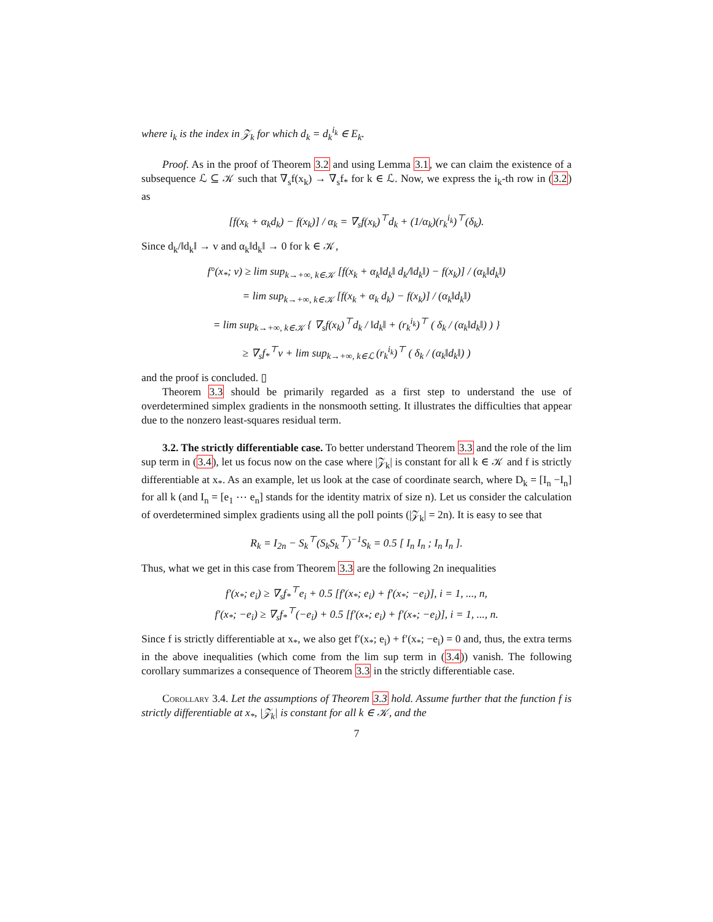where i<sub>k</sub> is the index in 𝒵<sub>k</sub> for which d<sub>k</sub> = d<sub>k</sub><sup>i<sub>k</sub></sup> ∈ E<sub>k</sub>.
Proof. As in the proof of Theorem 3.2 and using Lemma 3.1, we can claim the existence of a subsequence ℒ ⊆ 𝒦 such that ∇<sub>s</sub>f(x<sub>k</sub>) → ∇<sub>s</sub>f<sub>*</sub> for k ∈ ℒ. Now, we express the i<sub>k</sub>-th row in (3.2) as
[f(x<sub>k</sub> + α<sub>k</sub>d<sub>k</sub>) − f(x<sub>k</sub>)] / α<sub>k</sub> = ∇<sub>s</sub>f(x<sub>k</sub>)<sup>⊤</sup>d<sub>k</sub> + (1/α<sub>k</sub>)(r<sub>k</sub><sup>i<sub>k</sub></sup>)<sup>⊤</sup>(δ<sub>k</sub>).
Since d<sub>k</sub>/‖d<sub>k</sub>‖ → v and α<sub>k</sub>‖d<sub>k</sub>‖ → 0 for k ∈ 𝒦,
f°(x<sub>*</sub>; v) ≥ lim sup<sub>k→+∞, k∈𝒦</sub> [f(x<sub>k</sub> + α<sub>k</sub>‖d<sub>k</sub>‖ d<sub>k</sub>/‖d<sub>k</sub>‖) − f(x<sub>k</sub>)] / (α<sub>k</sub>‖d<sub>k</sub>‖)
= lim sup<sub>k→+∞, k∈𝒦</sub> [f(x<sub>k</sub> + α<sub>k</sub> d<sub>k</sub>) − f(x<sub>k</sub>)] / (α<sub>k</sub>‖d<sub>k</sub>‖)
= lim sup<sub>k→+∞, k∈𝒦</sub> { ∇<sub>s</sub>f(x<sub>k</sub>)<sup>⊤</sup>d<sub>k</sub> / ‖d<sub>k</sub>‖ + (r<sub>k</sub><sup>i<sub>k</sub></sup>)<sup>⊤</sup> ( δ<sub>k</sub> / (α<sub>k</sub>‖d<sub>k</sub>‖) ) }
≥ ∇<sub>s</sub>f<sub>*</sub><sup>⊤</sup>v + lim sup<sub>k→+∞, k∈ℒ</sub> (r<sub>k</sub><sup>i<sub>k</sub></sup>)<sup>⊤</sup> ( δ<sub>k</sub> / (α<sub>k</sub>‖d<sub>k</sub>‖) )
and the proof is concluded. ▯
Theorem 3.3 should be primarily regarded as a first step to understand the use of overdetermined simplex gradients in the nonsmooth setting. It illustrates the difficulties that appear due to the nonzero least-squares residual term.
3.2. The strictly differentiable case. To better understand Theorem 3.3 and the role of the lim sup term in (3.4), let us focus now on the case where |𝒵<sub>k</sub>| is constant for all k ∈ 𝒦 and f is strictly differentiable at x<sub>*</sub>. As an example, let us look at the case of coordinate search, where D<sub>k</sub> = [I<sub>n</sub> −I<sub>n</sub>] for all k (and I<sub>n</sub> = [e<sub>1</sub> ⋯ e<sub>n</sub>] stands for the identity matrix of size n). Let us consider the calculation of overdetermined simplex gradients using all the poll points (|𝒵<sub>k</sub>| = 2n). It is easy to see that
R<sub>k</sub> = I<sub>2n</sub> − S<sub>k</sub><sup>⊤</sup>(S<sub>k</sub>S<sub>k</sub><sup>⊤</sup>)<sup>−1</sup>S<sub>k</sub> = 0.5 [ I<sub>n</sub> I<sub>n</sub> ; I<sub>n</sub> I<sub>n</sub> ].
Thus, what we get in this case from Theorem 3.3 are the following 2n inequalities
f′(x<sub>*</sub>; e<sub>i</sub>) ≥ ∇<sub>s</sub>f<sub>*</sub><sup>⊤</sup>e<sub>i</sub> + 0.5 [f′(x<sub>*</sub>; e<sub>i</sub>) + f′(x<sub>*</sub>; −e<sub>i</sub>)], i = 1, ..., n,
f′(x<sub>*</sub>; −e<sub>i</sub>) ≥ ∇<sub>s</sub>f<sub>*</sub><sup>⊤</sup>(−e<sub>i</sub>) + 0.5 [f′(x<sub>*</sub>; e<sub>i</sub>) + f′(x<sub>*</sub>; −e<sub>i</sub>)], i = 1, ..., n.
Since f is strictly differentiable at x<sub>*</sub>, we also get f′(x<sub>*</sub>; e<sub>i</sub>) + f′(x<sub>*</sub>; −e<sub>i</sub>) = 0 and, thus, the extra terms in the above inequalities (which come from the lim sup term in (3.4)) vanish. The following corollary summarizes a consequence of Theorem 3.3 in the strictly differentiable case.
Corollary 3.4. Let the assumptions of Theorem 3.3 hold. Assume further that the function f is strictly differentiable at x<sub>*</sub>, |𝒵<sub>k</sub>| is constant for all k ∈ 𝒦, and the
7